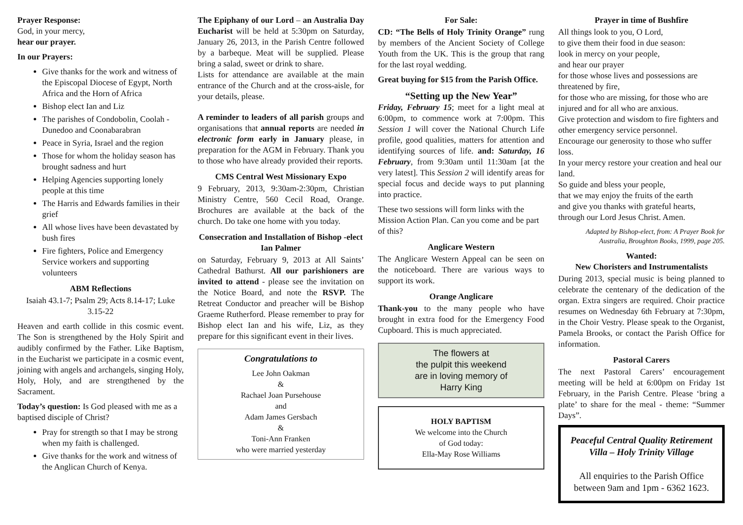Prayer Response:
God, in your mercy,
hear our prayer.
In our Prayers:
Give thanks for the work and witness of the Episcopal Diocese of Egypt, North Africa and the Horn of Africa
Bishop elect Ian and Liz
The parishes of Condobolin, Coolah -Dunedoo and Coonabarabran
Peace in Syria, Israel and the region
Those for whom the holiday season has brought sadness and hurt
Helping Agencies supporting lonely people at this time
The Harris and Edwards families in their grief
All whose lives have been devastated by bush fires
Fire fighters, Police and Emergency Service workers and supporting volunteers
ABM Reflections
Isaiah 43.1-7; Psalm 29; Acts 8.14-17; Luke 3.15-22
Heaven and earth collide in this cosmic event. The Son is strengthened by the Holy Spirit and audibly confirmed by the Father. Like Baptism, in the Eucharist we participate in a cosmic event, joining with angels and archangels, singing Holy, Holy, Holy, and are strengthened by the Sacrament.
Today’s question: Is God pleased with me as a baptised disciple of Christ?
Pray for strength so that I may be strong when my faith is challenged.
Give thanks for the work and witness of the Anglican Church of Kenya.
The Epiphany of our Lord – an Australia Day Eucharist will be held at 5:30pm on Saturday, January 26, 2013, in the Parish Centre followed by a barbeque. Meat will be supplied. Please bring a salad, sweet or drink to share.
Lists for attendance are available at the main entrance of the Church and at the cross-aisle, for your details, please.
A reminder to leaders of all parish groups and organisations that annual reports are needed in electronic form early in January please, in preparation for the AGM in February. Thank you to those who have already provided their reports.
CMS Central West Missionary Expo
9 February, 2013, 9:30am-2:30pm, Christian Ministry Centre, 560 Cecil Road, Orange. Brochures are available at the back of the church. Do take one home with you today.
Consecration and Installation of Bishop -elect Ian Palmer
on Saturday, February 9, 2013 at All Saints’ Cathedral Bathurst. All our parishioners are invited to attend - please see the invitation on the Notice Board, and note the RSVP. The Retreat Conductor and preacher will be Bishop Graeme Rutherford. Please remember to pray for Bishop elect Ian and his wife, Liz, as they prepare for this significant event in their lives.
Congratulations to
Lee John Oakman
&
Rachael Joan Pursehouse
and
Adam James Gersbach
&
Toni-Ann Franken
who were married yesterday
For Sale:
CD: “The Bells of Holy Trinity Orange” rung by members of the Ancient Society of College Youth from the UK. This is the group that rang for the last royal wedding.
Great buying for $15 from the Parish Office.
“Setting up the New Year”
Friday, February 15; meet for a light meal at 6:00pm, to commence work at 7:00pm. This Session 1 will cover the National Church Life profile, good qualities, matters for attention and identifying sources of life. and: Saturday, 16 February, from 9:30am until 11:30am [at the very latest]. This Session 2 will identify areas for special focus and decide ways to put planning into practice.
These two sessions will form links with the Mission Action Plan. Can you come and be part of this?
Anglicare Western
The Anglicare Western Appeal can be seen on the noticeboard. There are various ways to support its work.
Orange Anglicare
Thank-you to the many people who have brought in extra food for the Emergency Food Cupboard. This is much appreciated.
The flowers at
the pulpit this weekend
are in loving memory of
Harry King
HOLY BAPTISM
We welcome into the Church
of God today:
Ella-May Rose Williams
Prayer in time of Bushfire
All things look to you, O Lord,
to give them their food in due season:
look in mercy on your people,
and hear our prayer
for those whose lives and possessions are threatened by fire,
for those who are missing, for those who are injured and for all who are anxious.
Give protection and wisdom to fire fighters and other emergency service personnel.
Encourage our generosity to those who suffer loss.
In your mercy restore your creation and heal our land.
So guide and bless your people,
that we may enjoy the fruits of the earth
and give you thanks with grateful hearts,
through our Lord Jesus Christ. Amen.
Adapted by Bishop-elect, from: A Prayer Book for Australia, Broughton Books, 1999, page 205.
Wanted:
New Choristers and Instrumentalists
During 2013, special music is being planned to celebrate the centenary of the dedication of the organ. Extra singers are required. Choir practice resumes on Wednesday 6th February at 7:30pm, in the Choir Vestry. Please speak to the Organist, Pamela Brooks, or contact the Parish Office for information.
Pastoral Carers
The next Pastoral Carers’ encouragement meeting will be held at 6:00pm on Friday 1st February, in the Parish Centre. Please ‘bring a plate’ to share for the meal - theme: “Summer Days”.
Peaceful Central Quality Retirement Villa – Holy Trinity Village
All enquiries to the Parish Office between 9am and 1pm - 6362 1623.